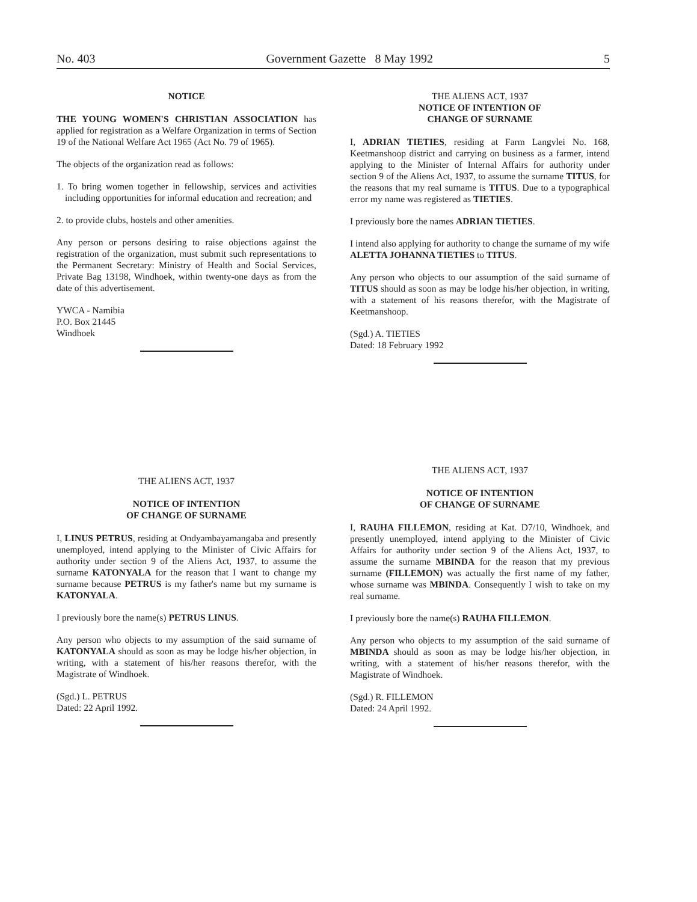No. 403 Government Gazette 8 May 1992 5
NOTICE
THE YOUNG WOMEN'S CHRISTIAN ASSOCIATION has applied for registration as a Welfare Organization in terms of Section 19 of the National Welfare Act 1965 (Act No. 79 of 1965).
The objects of the organization read as follows:
1. To bring women together in fellowship, services and activities including opportunities for informal education and recreation; and
2. to provide clubs, hostels and other amenities.
Any person or persons desiring to raise objections against the registration of the organization, must submit such representations to the Permanent Secretary: Ministry of Health and Social Services, Private Bag 13198, Windhoek, within twenty-one days as from the date of this advertisement.
YWCA - Namibia
P.O. Box 21445
Windhoek
THE ALIENS ACT, 1937
NOTICE OF INTENTION OF
CHANGE OF SURNAME
I, ADRIAN TIETIES, residing at Farm Langvlei No. 168, Keetmanshoop district and carrying on business as a farmer, intend applying to the Minister of Internal Affairs for authority under section 9 of the Aliens Act, 1937, to assume the surname TITUS, for the reasons that my real surname is TITUS. Due to a typographical error my name was registered as TIETIES.
I previously bore the names ADRIAN TIETIES.
I intend also applying for authority to change the surname of my wife ALETTA JOHANNA TIETIES to TITUS.
Any person who objects to our assumption of the said surname of TITUS should as soon as may be lodge his/her objection, in writing, with a statement of his reasons therefor, with the Magistrate of Keetmanshoop.
(Sgd.) A. TIETIES
Dated: 18 February 1992
THE ALIENS ACT, 1937
NOTICE OF INTENTION
OF CHANGE OF SURNAME
I, LINUS PETRUS, residing at Ondyambayamangaba and presently unemployed, intend applying to the Minister of Civic Affairs for authority under section 9 of the Aliens Act, 1937, to assume the surname KATONYALA for the reason that I want to change my surname because PETRUS is my father's name but my surname is KATONYALA.
I previously bore the name(s) PETRUS LINUS.
Any person who objects to my assumption of the said surname of KATONYALA should as soon as may be lodge his/her objection, in writing, with a statement of his/her reasons therefor, with the Magistrate of Windhoek.
(Sgd.) L. PETRUS
Dated: 22 April 1992.
THE ALIENS ACT, 1937
NOTICE OF INTENTION
OF CHANGE OF SURNAME
I, RAUHA FILLEMON, residing at Kat. D7/10, Windhoek, and presently unemployed, intend applying to the Minister of Civic Affairs for authority under section 9 of the Aliens Act, 1937, to assume the surname MBINDA for the reason that my previous surname (FILLEMON) was actually the first name of my father, whose surname was MBINDA. Consequently I wish to take on my real surname.
I previously bore the name(s) RAUHA FILLEMON.
Any person who objects to my assumption of the said surname of MBINDA should as soon as may be lodge his/her objection, in writing, with a statement of his/her reasons therefor, with the Magistrate of Windhoek.
(Sgd.) R. FILLEMON
Dated: 24 April 1992.